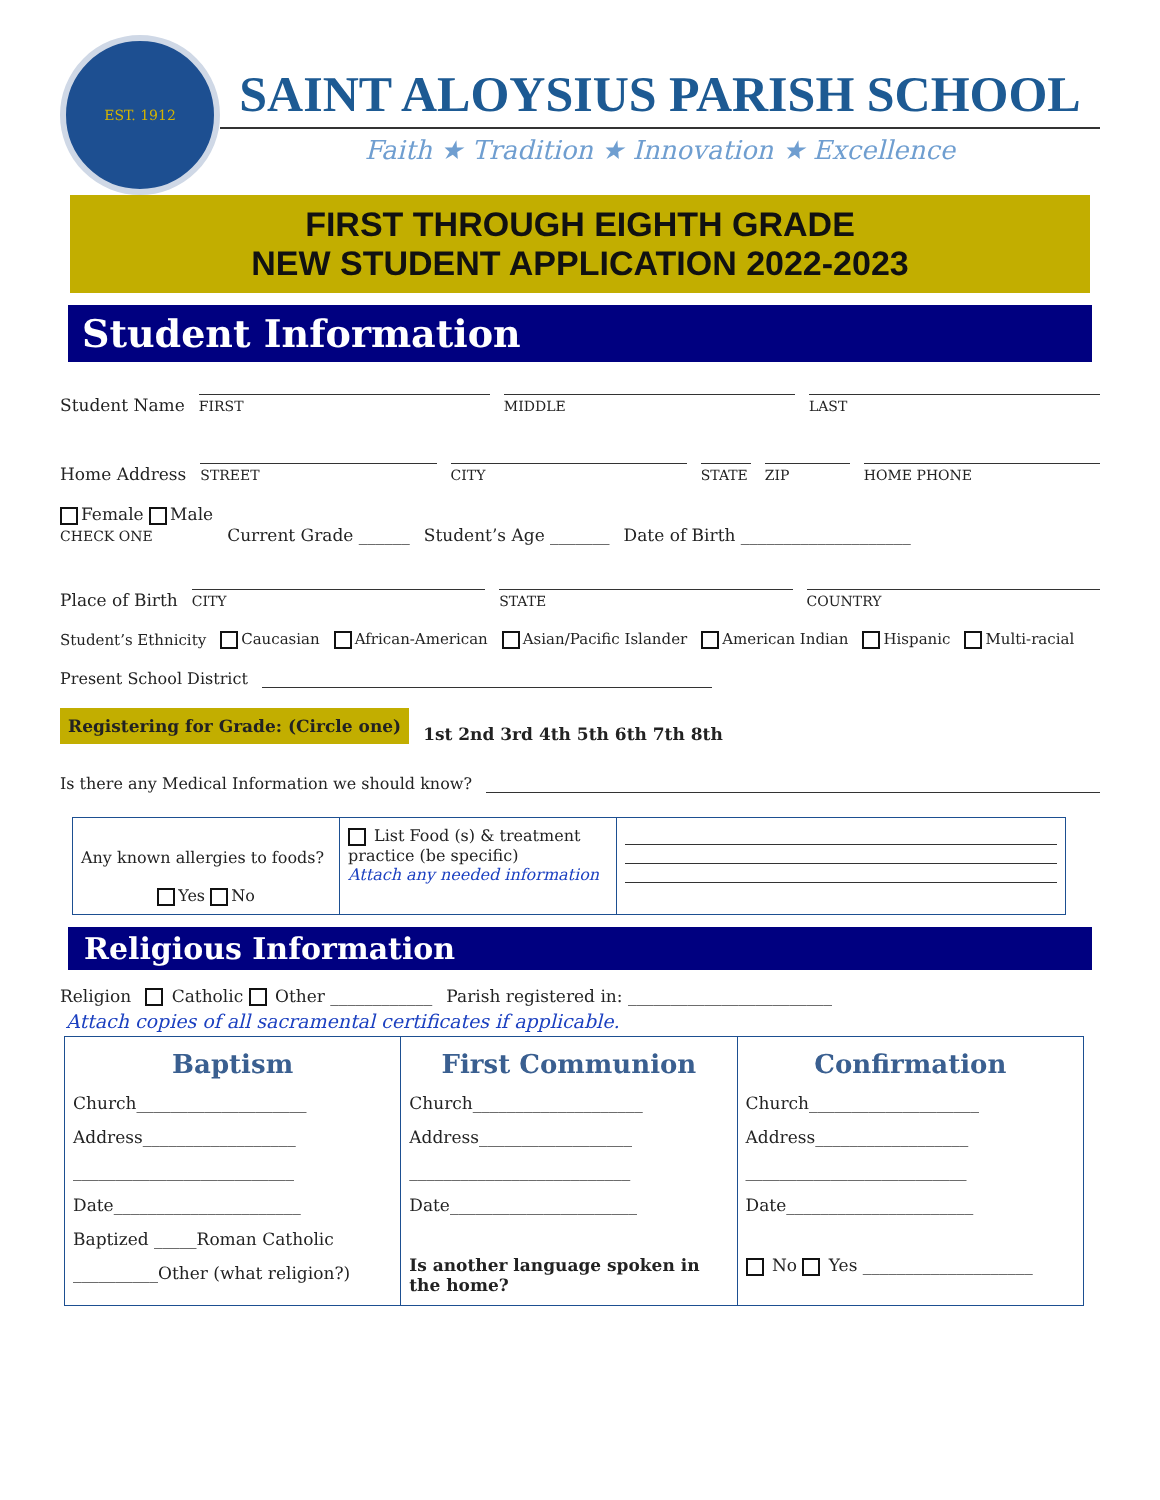EST. 1912
SAINT ALOYSIUS PARISH SCHOOL
Faith ★ Tradition ★ Innovation ★ Excellence
FIRST THROUGH EIGHTH GRADE
NEW STUDENT APPLICATION 2022-2023
Student Information
Student Name
FIRST
MIDDLE
LAST
Home Address
STREET
CITY
STATE
ZIP
HOME PHONE
Female Male
CHECK ONE
Current Grade ______ Student’s Age _______ Date of Birth ____________________
Place of Birth
CITY
STATE
COUNTRY
Student’s Ethnicity Caucasian African-American Asian/Pacific Islander American Indian Hispanic Multi-racial
Present School District
Registering for Grade: (Circle one) 1st 2nd 3rd 4th 5th 6th 7th 8th
Is there any Medical Information we should know?
| Any known allergies to foods? Yes No | List Food (s) & treatment practice (be specific) Attach any needed information | |
Religious Information
Religion Catholic Other ____________ Parish registered in: ________________________
Attach copies of all sacramental certificates if applicable.
| Baptism Church____________________ Address__________________ __________________________ Date______________________ Baptized _____Roman Catholic __________Other (what religion?) | First Communion Church____________________ Address__________________ __________________________ Date______________________ Is another language spoken in the home? | Confirmation Church____________________ Address__________________ __________________________ Date______________________ No Yes ____________________ |